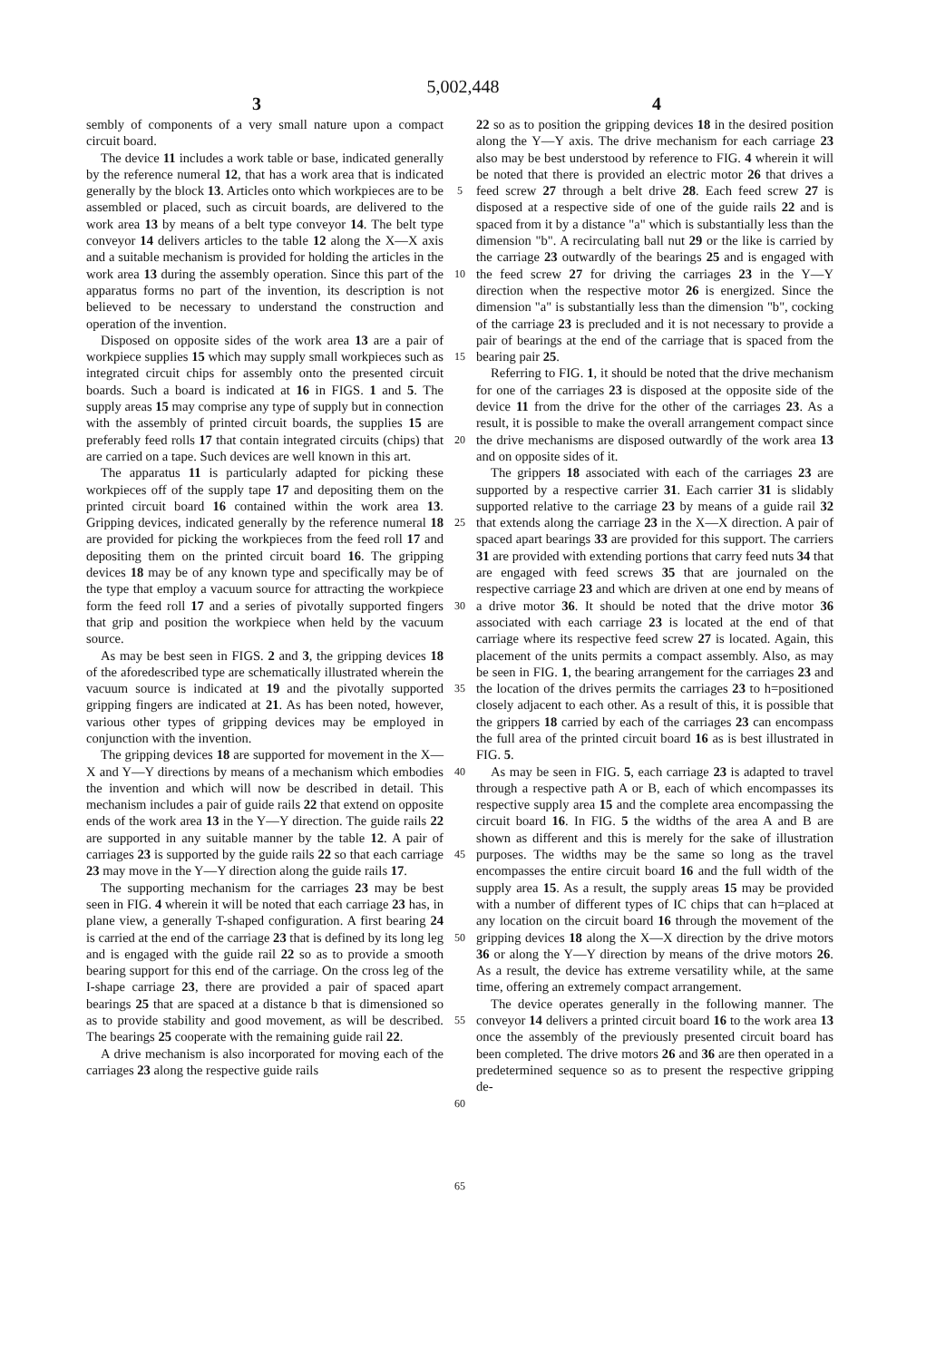5,002,448
3 4
sembly of components of a very small nature upon a compact circuit board.
The device 11 includes a work table or base, indicated generally by the reference numeral 12, that has a work area that is indicated generally by the block 13. Articles onto which workpieces are to be assembled or placed, such as circuit boards, are delivered to the work area 13 by means of a belt type conveyor 14. The belt type conveyor 14 delivers articles to the table 12 along the X—X axis and a suitable mechanism is provided for holding the articles in the work area 13 during the assembly operation. Since this part of the apparatus forms no part of the invention, its description is not believed to be necessary to understand the construction and operation of the invention.
Disposed on opposite sides of the work area 13 are a pair of workpiece supplies 15 which may supply small workpieces such as integrated circuit chips for assembly onto the presented circuit boards. Such a board is indicated at 16 in FIGS. 1 and 5. The supply areas 15 may comprise any type of supply but in connection with the assembly of printed circuit boards, the supplies 15 are preferably feed rolls 17 that contain integrated circuits (chips) that are carried on a tape. Such devices are well known in this art.
The apparatus 11 is particularly adapted for picking these workpieces off of the supply tape 17 and depositing them on the printed circuit board 16 contained within the work area 13. Gripping devices, indicated generally by the reference numeral 18 are provided for picking the workpieces from the feed roll 17 and depositing them on the printed circuit board 16. The gripping devices 18 may be of any known type and specifically may be of the type that employ a vacuum source for attracting the workpiece form the feed roll 17 and a series of pivotally supported fingers that grip and position the workpiece when held by the vacuum source.
As may be best seen in FIGS. 2 and 3, the gripping devices 18 of the aforedescribed type are schematically illustrated wherein the vacuum source is indicated at 19 and the pivotally supported gripping fingers are indicated at 21. As has been noted, however, various other types of gripping devices may be employed in conjunction with the invention.
The gripping devices 18 are supported for movement in the X—X and Y—Y directions by means of a mechanism which embodies the invention and which will now be described in detail. This mechanism includes a pair of guide rails 22 that extend on opposite ends of the work area 13 in the Y—Y direction. The guide rails 22 are supported in any suitable manner by the table 12. A pair of carriages 23 is supported by the guide rails 22 so that each carriage 23 may move in the Y—Y direction along the guide rails 17.
The supporting mechanism for the carriages 23 may be best seen in FIG. 4 wherein it will be noted that each carriage 23 has, in plane view, a generally T-shaped configuration. A first bearing 24 is carried at the end of the carriage 23 that is defined by its long leg and is engaged with the guide rail 22 so as to provide a smooth bearing support for this end of the carriage. On the cross leg of the I-shape carriage 23, there are provided a pair of spaced apart bearings 25 that are spaced at a distance b that is dimensioned so as to provide stability and good movement, as will be described. The bearings 25 cooperate with the remaining guide rail 22.
A drive mechanism is also incorporated for moving each of the carriages 23 along the respective guide rails
5
10
15
20
25
30
35
40
45
50
55
60
65
22 so as to position the gripping devices 18 in the desired position along the Y—Y axis. The drive mechanism for each carriage 23 also may be best understood by reference to FIG. 4 wherein it will be noted that there is provided an electric motor 26 that drives a feed screw 27 through a belt drive 28. Each feed screw 27 is disposed at a respective side of one of the guide rails 22 and is spaced from it by a distance "a" which is substantially less than the dimension "b". A recirculating ball nut 29 or the like is carried by the carriage 23 outwardly of the bearings 25 and is engaged with the feed screw 27 for driving the carriages 23 in the Y—Y direction when the respective motor 26 is energized. Since the dimension "a" is substantially less than the dimension "b", cocking of the carriage 23 is precluded and it is not necessary to provide a pair of bearings at the end of the carriage that is spaced from the bearing pair 25.
Referring to FIG. 1, it should be noted that the drive mechanism for one of the carriages 23 is disposed at the opposite side of the device 11 from the drive for the other of the carriages 23. As a result, it is possible to make the overall arrangement compact since the drive mechanisms are disposed outwardly of the work area 13 and on opposite sides of it.
The grippers 18 associated with each of the carriages 23 are supported by a respective carrier 31. Each carrier 31 is slidably supported relative to the carriage 23 by means of a guide rail 32 that extends along the carriage 23 in the X—X direction. A pair of spaced apart bearings 33 are provided for this support. The carriers 31 are provided with extending portions that carry feed nuts 34 that are engaged with feed screws 35 that are journaled on the respective carriage 23 and which are driven at one end by means of a drive motor 36. It should be noted that the drive motor 36 associated with each carriage 23 is located at the end of that carriage where its respective feed screw 27 is located. Again, this placement of the units permits a compact assembly. Also, as may be seen in FIG. 1, the bearing arrangement for the carriages 23 and the location of the drives permits the carriages 23 to h=positioned closely adjacent to each other. As a result of this, it is possible that the grippers 18 carried by each of the carriages 23 can encompass the full area of the printed circuit board 16 as is best illustrated in FIG. 5.
As may be seen in FIG. 5, each carriage 23 is adapted to travel through a respective path A or B, each of which encompasses its respective supply area 15 and the complete area encompassing the circuit board 16. In FIG. 5 the widths of the area A and B are shown as different and this is merely for the sake of illustration purposes. The widths may be the same so long as the travel encompasses the entire circuit board 16 and the full width of the supply area 15. As a result, the supply areas 15 may be provided with a number of different types of IC chips that can h=placed at any location on the circuit board 16 through the movement of the gripping devices 18 along the X—X direction by the drive motors 36 or along the Y—Y direction by means of the drive motors 26. As a result, the device has extreme versatility while, at the same time, offering an extremely compact arrangement.
The device operates generally in the following manner. The conveyor 14 delivers a printed circuit board 16 to the work area 13 once the assembly of the previously presented circuit board has been completed. The drive motors 26 and 36 are then operated in a predetermined sequence so as to present the respective gripping de-